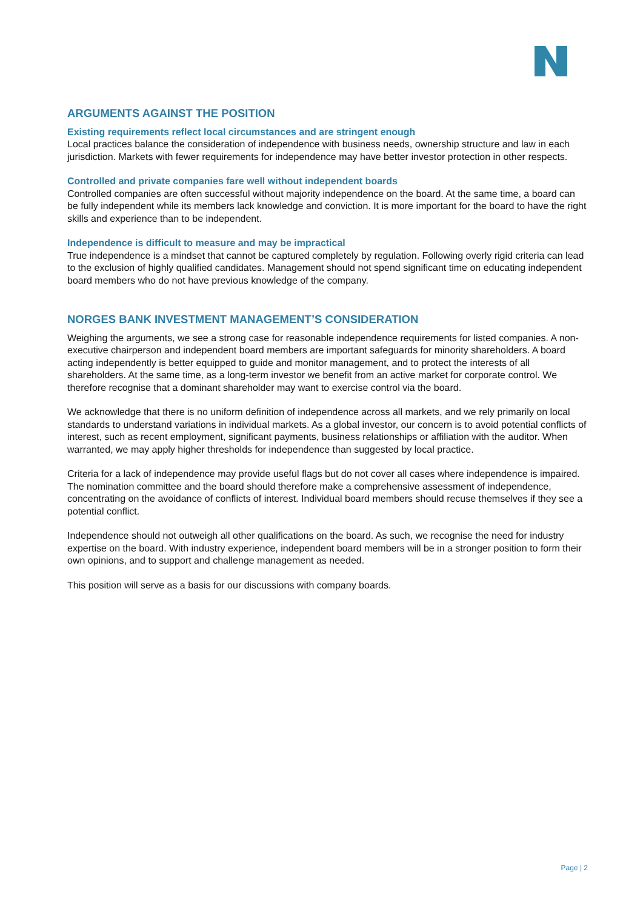ARGUMENTS AGAINST THE POSITION
Existing requirements reflect local circumstances and are stringent enough
Local practices balance the consideration of independence with business needs, ownership structure and law in each jurisdiction. Markets with fewer requirements for independence may have better investor protection in other respects.
Controlled and private companies fare well without independent boards
Controlled companies are often successful without majority independence on the board. At the same time, a board can be fully independent while its members lack knowledge and conviction. It is more important for the board to have the right skills and experience than to be independent.
Independence is difficult to measure and may be impractical
True independence is a mindset that cannot be captured completely by regulation. Following overly rigid criteria can lead to the exclusion of highly qualified candidates. Management should not spend significant time on educating independent board members who do not have previous knowledge of the company.
NORGES BANK INVESTMENT MANAGEMENT’S CONSIDERATION
Weighing the arguments, we see a strong case for reasonable independence requirements for listed companies. A non-executive chairperson and independent board members are important safeguards for minority shareholders. A board acting independently is better equipped to guide and monitor management, and to protect the interests of all shareholders. At the same time, as a long-term investor we benefit from an active market for corporate control. We therefore recognise that a dominant shareholder may want to exercise control via the board.
We acknowledge that there is no uniform definition of independence across all markets, and we rely primarily on local standards to understand variations in individual markets. As a global investor, our concern is to avoid potential conflicts of interest, such as recent employment, significant payments, business relationships or affiliation with the auditor. When warranted, we may apply higher thresholds for independence than suggested by local practice.
Criteria for a lack of independence may provide useful flags but do not cover all cases where independence is impaired. The nomination committee and the board should therefore make a comprehensive assessment of independence, concentrating on the avoidance of conflicts of interest. Individual board members should recuse themselves if they see a potential conflict.
Independence should not outweigh all other qualifications on the board. As such, we recognise the need for industry expertise on the board. With industry experience, independent board members will be in a stronger position to form their own opinions, and to support and challenge management as needed.
This position will serve as a basis for our discussions with company boards.
Page | 2